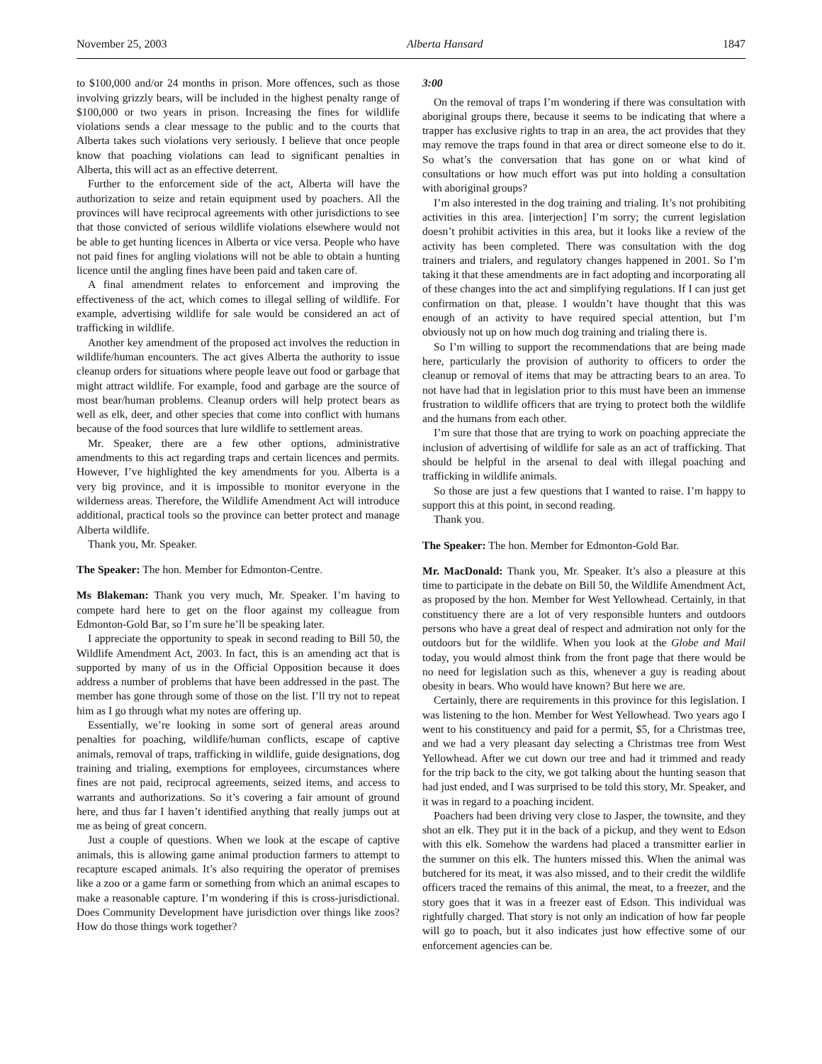November 25, 2003 Alberta Hansard 1847
to $100,000 and/or 24 months in prison. More offences, such as those involving grizzly bears, will be included in the highest penalty range of $100,000 or two years in prison. Increasing the fines for wildlife violations sends a clear message to the public and to the courts that Alberta takes such violations very seriously. I believe that once people know that poaching violations can lead to significant penalties in Alberta, this will act as an effective deterrent.
Further to the enforcement side of the act, Alberta will have the authorization to seize and retain equipment used by poachers. All the provinces will have reciprocal agreements with other jurisdictions to see that those convicted of serious wildlife violations elsewhere would not be able to get hunting licences in Alberta or vice versa. People who have not paid fines for angling violations will not be able to obtain a hunting licence until the angling fines have been paid and taken care of.
A final amendment relates to enforcement and improving the effectiveness of the act, which comes to illegal selling of wildlife. For example, advertising wildlife for sale would be considered an act of trafficking in wildlife.
Another key amendment of the proposed act involves the reduction in wildlife/human encounters. The act gives Alberta the authority to issue cleanup orders for situations where people leave out food or garbage that might attract wildlife. For example, food and garbage are the source of most bear/human problems. Cleanup orders will help protect bears as well as elk, deer, and other species that come into conflict with humans because of the food sources that lure wildlife to settlement areas.
Mr. Speaker, there are a few other options, administrative amendments to this act regarding traps and certain licences and permits. However, I’ve highlighted the key amendments for you. Alberta is a very big province, and it is impossible to monitor everyone in the wilderness areas. Therefore, the Wildlife Amendment Act will introduce additional, practical tools so the province can better protect and manage Alberta wildlife.
Thank you, Mr. Speaker.
The Speaker: The hon. Member for Edmonton-Centre.
Ms Blakeman: Thank you very much, Mr. Speaker. I’m having to compete hard here to get on the floor against my colleague from Edmonton-Gold Bar, so I’m sure he’ll be speaking later.
I appreciate the opportunity to speak in second reading to Bill 50, the Wildlife Amendment Act, 2003. In fact, this is an amending act that is supported by many of us in the Official Opposition because it does address a number of problems that have been addressed in the past. The member has gone through some of those on the list. I’ll try not to repeat him as I go through what my notes are offering up.
Essentially, we’re looking in some sort of general areas around penalties for poaching, wildlife/human conflicts, escape of captive animals, removal of traps, trafficking in wildlife, guide designations, dog training and trialing, exemptions for employees, circumstances where fines are not paid, reciprocal agreements, seized items, and access to warrants and authorizations. So it’s covering a fair amount of ground here, and thus far I haven’t identified anything that really jumps out at me as being of great concern.
Just a couple of questions. When we look at the escape of captive animals, this is allowing game animal production farmers to attempt to recapture escaped animals. It’s also requiring the operator of premises like a zoo or a game farm or something from which an animal escapes to make a reasonable capture. I’m wondering if this is cross-jurisdictional. Does Community Development have jurisdiction over things like zoos? How do those things work together?
3:00
On the removal of traps I’m wondering if there was consultation with aboriginal groups there, because it seems to be indicating that where a trapper has exclusive rights to trap in an area, the act provides that they may remove the traps found in that area or direct someone else to do it. So what’s the conversation that has gone on or what kind of consultations or how much effort was put into holding a consultation with aboriginal groups?
I’m also interested in the dog training and trialing. It’s not prohibiting activities in this area. [interjection] I’m sorry; the current legislation doesn’t prohibit activities in this area, but it looks like a review of the activity has been completed. There was consultation with the dog trainers and trialers, and regulatory changes happened in 2001. So I’m taking it that these amendments are in fact adopting and incorporating all of these changes into the act and simplifying regulations. If I can just get confirmation on that, please. I wouldn’t have thought that this was enough of an activity to have required special attention, but I’m obviously not up on how much dog training and trialing there is.
So I’m willing to support the recommendations that are being made here, particularly the provision of authority to officers to order the cleanup or removal of items that may be attracting bears to an area. To not have had that in legislation prior to this must have been an immense frustration to wildlife officers that are trying to protect both the wildlife and the humans from each other.
I’m sure that those that are trying to work on poaching appreciate the inclusion of advertising of wildlife for sale as an act of trafficking. That should be helpful in the arsenal to deal with illegal poaching and trafficking in wildlife animals.
So those are just a few questions that I wanted to raise. I’m happy to support this at this point, in second reading.
Thank you.
The Speaker: The hon. Member for Edmonton-Gold Bar.
Mr. MacDonald: Thank you, Mr. Speaker. It’s also a pleasure at this time to participate in the debate on Bill 50, the Wildlife Amendment Act, as proposed by the hon. Member for West Yellowhead. Certainly, in that constituency there are a lot of very responsible hunters and outdoors persons who have a great deal of respect and admiration not only for the outdoors but for the wildlife. When you look at the Globe and Mail today, you would almost think from the front page that there would be no need for legislation such as this, whenever a guy is reading about obesity in bears. Who would have known? But here we are.
Certainly, there are requirements in this province for this legislation. I was listening to the hon. Member for West Yellowhead. Two years ago I went to his constituency and paid for a permit, $5, for a Christmas tree, and we had a very pleasant day selecting a Christmas tree from West Yellowhead. After we cut down our tree and had it trimmed and ready for the trip back to the city, we got talking about the hunting season that had just ended, and I was surprised to be told this story, Mr. Speaker, and it was in regard to a poaching incident.
Poachers had been driving very close to Jasper, the townsite, and they shot an elk. They put it in the back of a pickup, and they went to Edson with this elk. Somehow the wardens had placed a transmitter earlier in the summer on this elk. The hunters missed this. When the animal was butchered for its meat, it was also missed, and to their credit the wildlife officers traced the remains of this animal, the meat, to a freezer, and the story goes that it was in a freezer east of Edson. This individual was rightfully charged. That story is not only an indication of how far people will go to poach, but it also indicates just how effective some of our enforcement agencies can be.